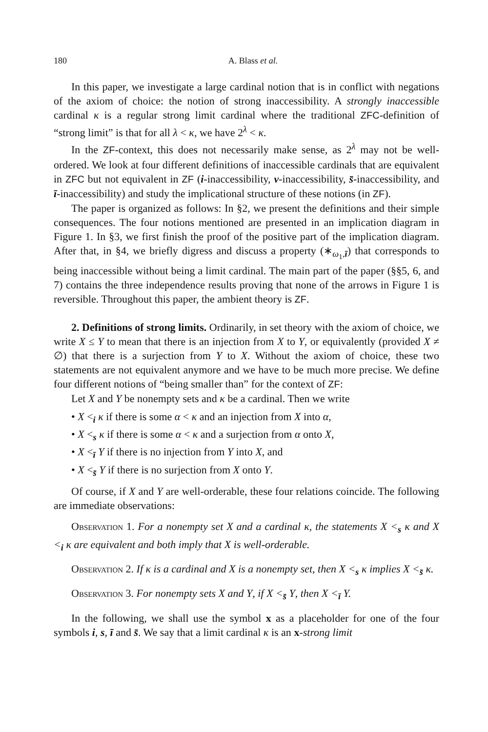180 A. Blass et al.
In this paper, we investigate a large cardinal notion that is in conflict with negations of the axiom of choice: the notion of strong inaccessibility. A strongly inaccessible cardinal κ is a regular strong limit cardinal where the traditional ZFC-definition of “strong limit” is that for all λ < κ, we have 2<sup>λ</sup> < κ.
In the ZF-context, this does not necessarily make sense, as 2<sup>λ</sup> may not be well-ordered. We look at four different definitions of inaccessible cardinals that are equivalent in ZFC but not equivalent in ZF (i-inaccessibility, v-inaccessibility, s̄-inaccessibility, and ī-inaccessibility) and study the implicational structure of these notions (in ZF).
The paper is organized as follows: In §2, we present the definitions and their simple consequences. The four notions mentioned are presented in an implication diagram in Figure 1. In §3, we first finish the proof of the positive part of the implication diagram. After that, in §4, we briefly digress and discuss a property (∗<sub>ω<sub>1</sub>,ī</sub>) that corresponds to being inaccessible without being a limit cardinal. The main part of the paper (§§5, 6, and 7) contains the three independence results proving that none of the arrows in Figure 1 is reversible. Throughout this paper, the ambient theory is ZF.
2. Definitions of strong limits. Ordinarily, in set theory with the axiom of choice, we write X ≤ Y to mean that there is an injection from X to Y, or equivalently (provided X ≠ ∅) that there is a surjection from Y to X. Without the axiom of choice, these two statements are not equivalent anymore and we have to be much more precise. We define four different notions of “being smaller than” for the context of ZF:
Let X and Y be nonempty sets and κ be a cardinal. Then we write
• X <<sub>i</sub> κ if there is some α < κ and an injection from X into α,
• X <<sub>s</sub> κ if there is some α < κ and a surjection from α onto X,
• X <<sub>ī</sub> Y if there is no injection from Y into X, and
• X <<sub>s̄</sub> Y if there is no surjection from X onto Y.
Of course, if X and Y are well-orderable, these four relations coincide. The following are immediate observations:
Observation 1. For a nonempty set X and a cardinal κ, the statements X <<sub>s</sub> κ and X <<sub>i</sub> κ are equivalent and both imply that X is well-orderable.
Observation 2. If κ is a cardinal and X is a nonempty set, then X <<sub>s</sub> κ implies X <<sub>s̄</sub> κ.
Observation 3. For nonempty sets X and Y, if X <<sub>s̄</sub> Y, then X <<sub>ī</sub> Y.
In the following, we shall use the symbol x as a placeholder for one of the four symbols i, s, ī and s̄. We say that a limit cardinal κ is an x-strong limit